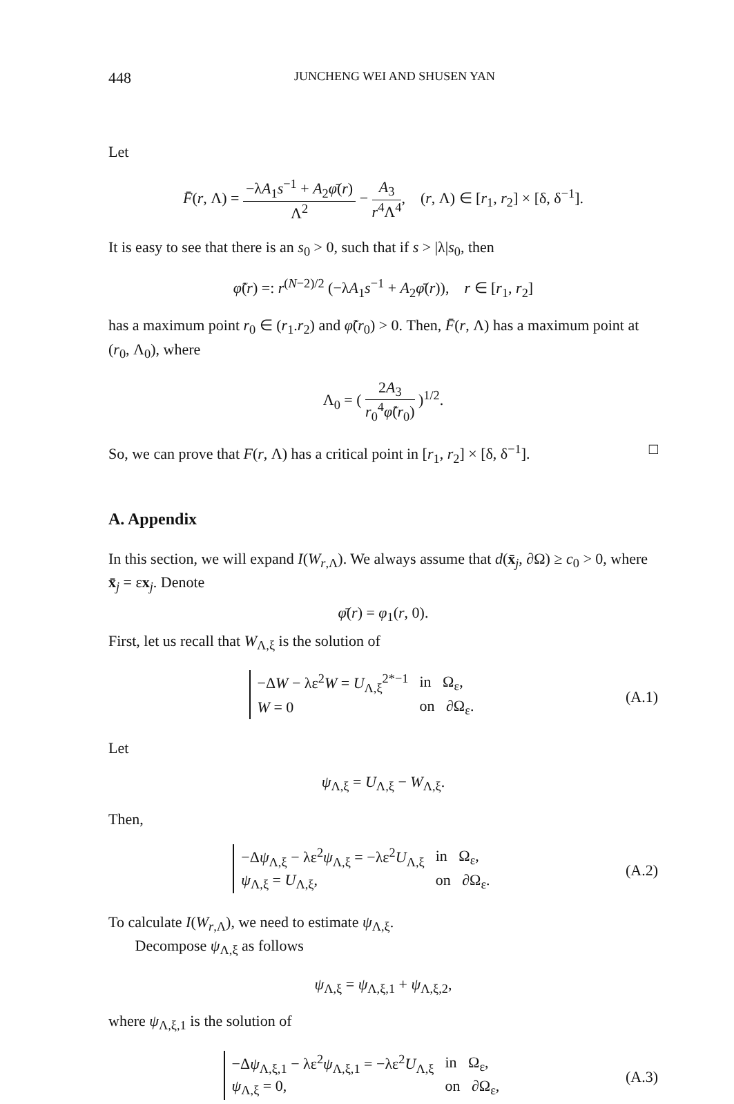448 JUNCHENG WEI AND SHUSEN YAN
Let
F̄(r, Λ) = −λA<sub>1</sub>s<sup>−1</sup> + A<sub>2</sub>φ̄(r) Λ<sup>2</sup> − A<sub>3</sub> r<sup>4</sup>Λ<sup>4</sup>, (r, Λ) ∈ [r<sub>1</sub>, r<sub>2</sub>] × [δ, δ<sup>−1</sup>].
It is easy to see that there is an s<sub>0</sub> > 0, such that if s > |λ|s<sub>0</sub>, then
φ̃(r) =: r<sup>(N−2)/2</sup> (−λA<sub>1</sub>s<sup>−1</sup> + A<sub>2</sub>φ̄(r)), r ∈ [r<sub>1</sub>, r<sub>2</sub>]
has a maximum point r<sub>0</sub> ∈ (r<sub>1</sub>.r<sub>2</sub>) and φ̃(r<sub>0</sub>) > 0. Then, F̄(r, Λ) has a maximum point at (r<sub>0</sub>, Λ<sub>0</sub>), where
Λ<sub>0</sub> = ( 2A<sub>3</sub> r<sub>0</sub><sup>4</sup>φ̃(r<sub>0</sub>) )<sup>1/2</sup>.
So, we can prove that F(r, Λ) has a critical point in [r<sub>1</sub>, r<sub>2</sub>] × [δ, δ<sup>−1</sup>]. □
A. Appendix
In this section, we will expand I(W<sub>r,Λ</sub>). We always assume that d(x̄<sub>j</sub>, ∂Ω) ≥ c<sub>0</sub> > 0, where x̄<sub>j</sub> = εx<sub>j</sub>. Denote
φ̄(r) = φ<sub>1</sub>(r, 0).
First, let us recall that W<sub>Λ,ξ</sub> is the solution of
| −Δ W − λε<sup>2</sup> W = U<sub>Λ,ξ</sub><sup>2*−1</sup> | in Ω<sub>ε</sub>, |
| W = 0 | on ∂Ω<sub>ε</sub>. |
(A.1)
Let
ψ<sub>Λ,ξ</sub> = U<sub>Λ,ξ</sub> − W<sub>Λ,ξ</sub>.
Then,
| −Δ ψ<sub>Λ,ξ</sub> − λε<sup>2</sup> ψ<sub>Λ,ξ</sub> = −λε<sup>2</sup> U<sub>Λ,ξ</sub> | in Ω<sub>ε</sub>, |
| ψ<sub>Λ,ξ</sub> = U<sub>Λ,ξ</sub>, | on ∂Ω<sub>ε</sub>. |
(A.2)
To calculate I(W<sub>r,Λ</sub>), we need to estimate ψ<sub>Λ,ξ</sub>.
Decompose ψ<sub>Λ,ξ</sub> as follows
ψ<sub>Λ,ξ</sub> = ψ<sub>Λ,ξ,1</sub> + ψ<sub>Λ,ξ,2</sub>,
where ψ<sub>Λ,ξ,1</sub> is the solution of
| −Δ ψ<sub>Λ,ξ,1</sub> − λε<sup>2</sup> ψ<sub>Λ,ξ,1</sub> = −λε<sup>2</sup> U<sub>Λ,ξ</sub> | in Ω<sub>ε</sub>, |
| ψ<sub>Λ,ξ</sub> = 0, | on ∂Ω<sub>ε</sub>, |
(A.3)